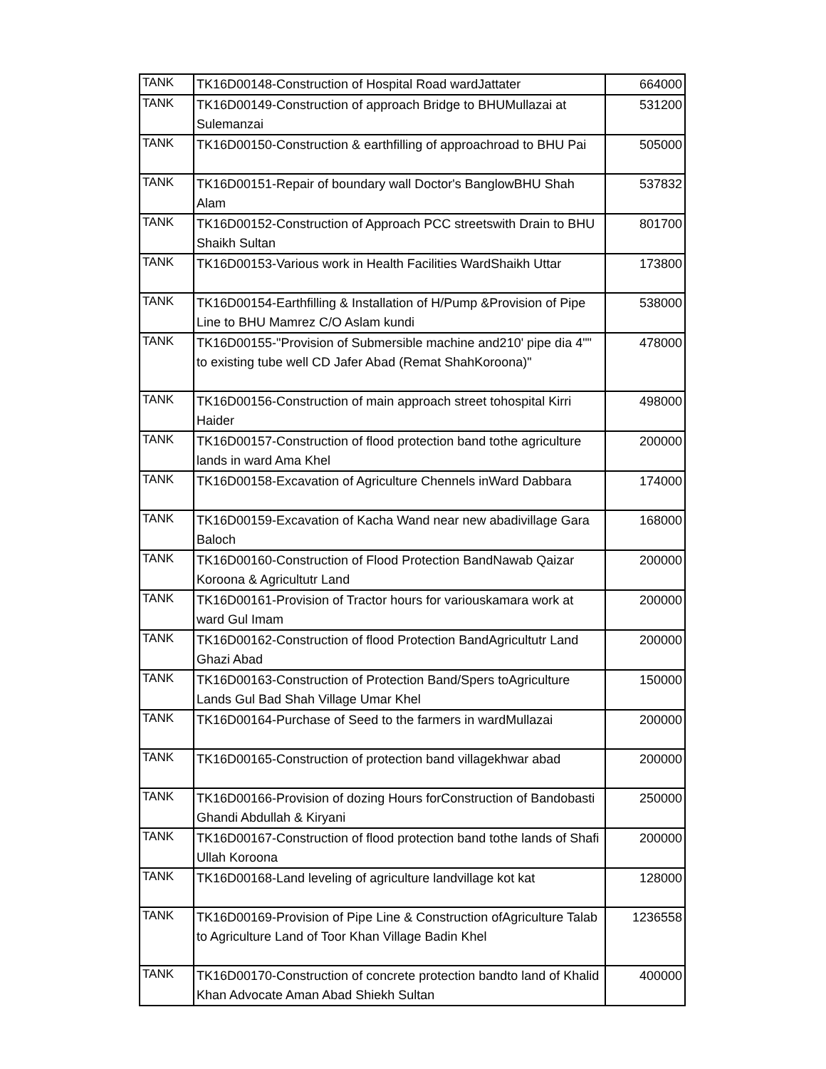| TANK | TK16D00148-Construction of Hospital Road wardJattater | 664000 |
| TANK | TK16D00149-Construction of approach Bridge to BHUMullazai at Sulemanzai | 531200 |
| TANK | TK16D00150-Construction & earthfilling of approachroad to BHU Pai | 505000 |
| TANK | TK16D00151-Repair of boundary wall Doctor's BanglowBHU Shah Alam | 537832 |
| TANK | TK16D00152-Construction of Approach PCC streetswith Drain to BHU Shaikh Sultan | 801700 |
| TANK | TK16D00153-Various work in Health Facilities WardShaikh Uttar | 173800 |
| TANK | TK16D00154-Earthfilling & Installation of H/Pump &Provision of Pipe Line to BHU Mamrez C/O Aslam kundi | 538000 |
| TANK | TK16D00155-"Provision of Submersible machine and210' pipe dia 4"" to existing tube well CD Jafer Abad (Remat ShahKoroona)" | 478000 |
| TANK | TK16D00156-Construction of main approach street tohospital Kirri Haider | 498000 |
| TANK | TK16D00157-Construction of flood protection band tothe agriculture lands in ward Ama Khel | 200000 |
| TANK | TK16D00158-Excavation of Agriculture Chennels inWard Dabbara | 174000 |
| TANK | TK16D00159-Excavation of Kacha Wand near new abadivillage Gara Baloch | 168000 |
| TANK | TK16D00160-Construction of Flood Protection BandNawab Qaizar Koroona & Agricultutr Land | 200000 |
| TANK | TK16D00161-Provision of Tractor hours for variouskamara work at ward Gul Imam | 200000 |
| TANK | TK16D00162-Construction of flood Protection BandAgricultutr Land Ghazi Abad | 200000 |
| TANK | TK16D00163-Construction of Protection Band/Spers toAgriculture Lands Gul Bad Shah Village Umar Khel | 150000 |
| TANK | TK16D00164-Purchase of Seed to the farmers in wardMullazai | 200000 |
| TANK | TK16D00165-Construction of protection band villagekhwar abad | 200000 |
| TANK | TK16D00166-Provision of dozing Hours forConstruction of Bandobasti Ghandi Abdullah & Kiryani | 250000 |
| TANK | TK16D00167-Construction of flood protection band tothe lands of Shafi Ullah Koroona | 200000 |
| TANK | TK16D00168-Land leveling of agriculture landvillage kot kat | 128000 |
| TANK | TK16D00169-Provision of Pipe Line & Construction ofAgriculture Talab to Agriculture Land of Toor Khan Village Badin Khel | 1236558 |
| TANK | TK16D00170-Construction of concrete protection bandto land of Khalid Khan Advocate Aman Abad Shiekh Sultan | 400000 |